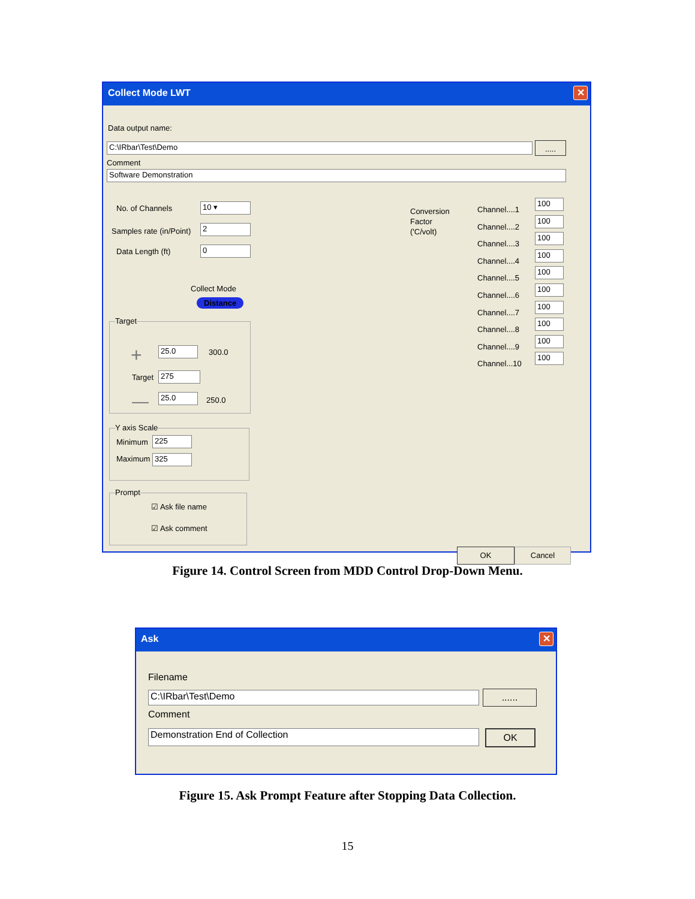Collect Mode LWT
✕
Data output name:
C:\IRbar\Test\Demo .....
Comment
Software Demonstration
No. of Channels 10 ▾
Samples rate (in/Point) 2
Data Length (ft) 0
Collect Mode
Distance
Target
+ 25.0 300.0
Target 275
— 25.0 250.0
Y axis Scale
Minimum 225
Maximum 325
Prompt
☑ Ask file name
☑ Ask comment
Conversion
Factor
('C/volt)
Channel....1
Channel....2
Channel....3
Channel....4
Channel....5
Channel....6
Channel....7
Channel....8
Channel....9
Channel...10
100
100
100
100
100
100
100
100
100
100
OK Cancel
Figure 14. Control Screen from MDD Control Drop-Down Menu.
Ask
✕
Filename
C:\IRbar\Test\Demo ......
Comment
Demonstration End of Collection OK
Figure 15. Ask Prompt Feature after Stopping Data Collection.
15